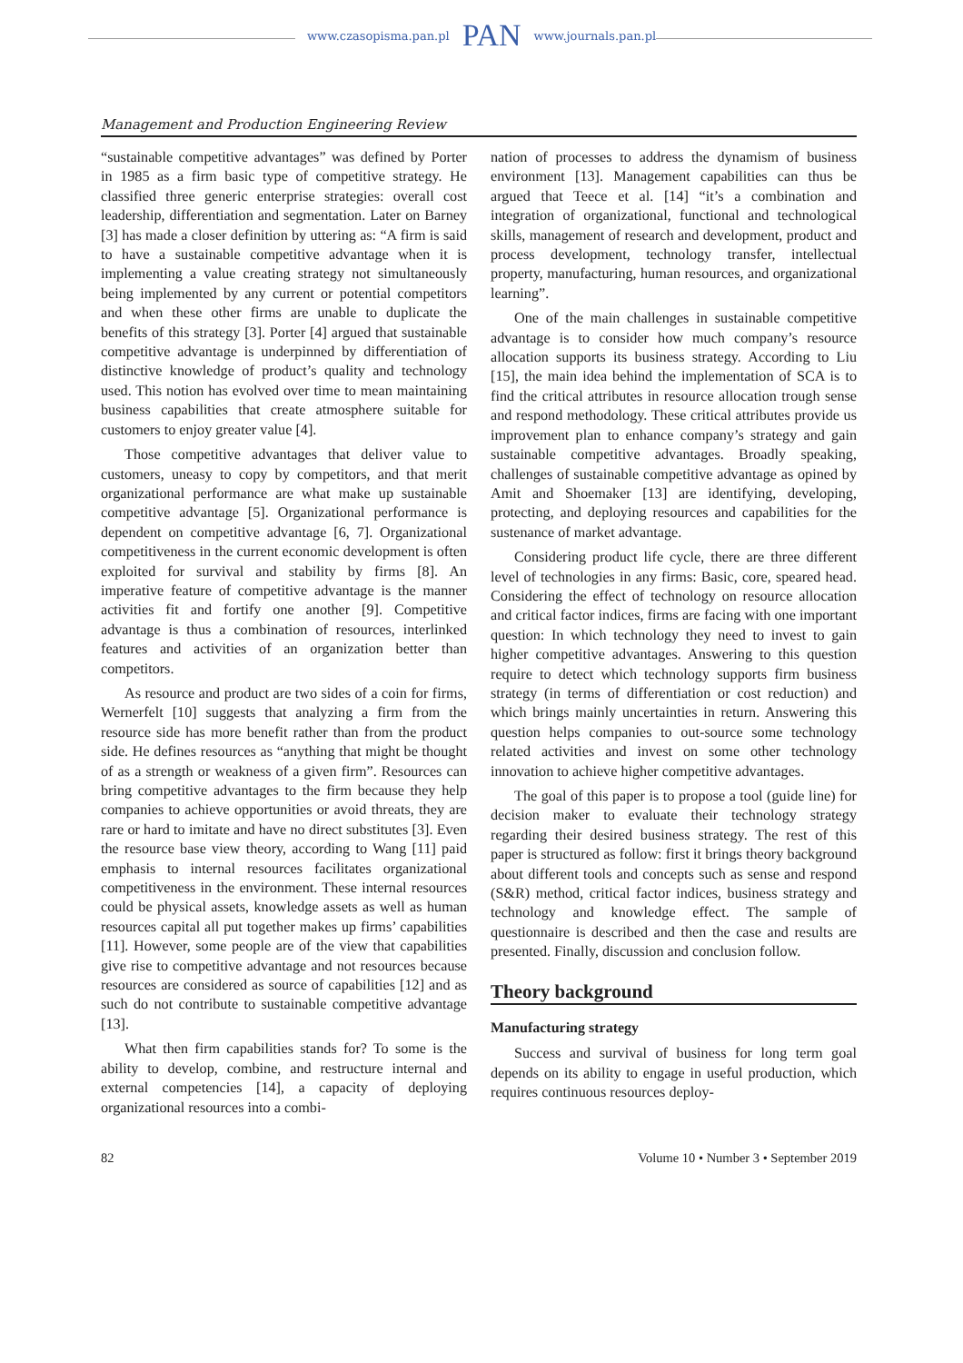www.czasopisma.pan.pl PAN www.journals.pan.pl
Management and Production Engineering Review
“sustainable competitive advantages” was defined by Porter in 1985 as a firm basic type of competitive strategy. He classified three generic enterprise strategies: overall cost leadership, differentiation and segmentation. Later on Barney [3] has made a closer definition by uttering as: “A firm is said to have a sustainable competitive advantage when it is implementing a value creating strategy not simultaneously being implemented by any current or potential competitors and when these other firms are unable to duplicate the benefits of this strategy [3]. Porter [4] argued that sustainable competitive advantage is underpinned by differentiation of distinctive knowledge of product’s quality and technology used. This notion has evolved over time to mean maintaining business capabilities that create atmosphere suitable for customers to enjoy greater value [4].
Those competitive advantages that deliver value to customers, uneasy to copy by competitors, and that merit organizational performance are what make up sustainable competitive advantage [5]. Organizational performance is dependent on competitive advantage [6, 7]. Organizational competitiveness in the current economic development is often exploited for survival and stability by firms [8]. An imperative feature of competitive advantage is the manner activities fit and fortify one another [9]. Competitive advantage is thus a combination of resources, interlinked features and activities of an organization better than competitors.
As resource and product are two sides of a coin for firms, Wernerfelt [10] suggests that analyzing a firm from the resource side has more benefit rather than from the product side. He defines resources as “anything that might be thought of as a strength or weakness of a given firm”. Resources can bring competitive advantages to the firm because they help companies to achieve opportunities or avoid threats, they are rare or hard to imitate and have no direct substitutes [3]. Even the resource base view theory, according to Wang [11] paid emphasis to internal resources facilitates organizational competitiveness in the environment. These internal resources could be physical assets, knowledge assets as well as human resources capital all put together makes up firms’ capabilities [11]. However, some people are of the view that capabilities give rise to competitive advantage and not resources because resources are considered as source of capabilities [12] and as such do not contribute to sustainable competitive advantage [13].
What then firm capabilities stands for? To some is the ability to develop, combine, and restructure internal and external competencies [14], a capacity of deploying organizational resources into a combi-
nation of processes to address the dynamism of business environment [13]. Management capabilities can thus be argued that Teece et al. [14] “it’s a combination and integration of organizational, functional and technological skills, management of research and development, product and process development, technology transfer, intellectual property, manufacturing, human resources, and organizational learning”.
One of the main challenges in sustainable competitive advantage is to consider how much company’s resource allocation supports its business strategy. According to Liu [15], the main idea behind the implementation of SCA is to find the critical attributes in resource allocation trough sense and respond methodology. These critical attributes provide us improvement plan to enhance company’s strategy and gain sustainable competitive advantages. Broadly speaking, challenges of sustainable competitive advantage as opined by Amit and Shoemaker [13] are identifying, developing, protecting, and deploying resources and capabilities for the sustenance of market advantage.
Considering product life cycle, there are three different level of technologies in any firms: Basic, core, speared head. Considering the effect of technology on resource allocation and critical factor indices, firms are facing with one important question: In which technology they need to invest to gain higher competitive advantages. Answering to this question require to detect which technology supports firm business strategy (in terms of differentiation or cost reduction) and which brings mainly uncertainties in return. Answering this question helps companies to out-source some technology related activities and invest on some other technology innovation to achieve higher competitive advantages.
The goal of this paper is to propose a tool (guide line) for decision maker to evaluate their technology strategy regarding their desired business strategy. The rest of this paper is structured as follow: first it brings theory background about different tools and concepts such as sense and respond (S&R) method, critical factor indices, business strategy and technology and knowledge effect. The sample of questionnaire is described and then the case and results are presented. Finally, discussion and conclusion follow.
Theory background
Manufacturing strategy
Success and survival of business for long term goal depends on its ability to engage in useful production, which requires continuous resources deploy-
82 Volume 10 • Number 3 • September 2019